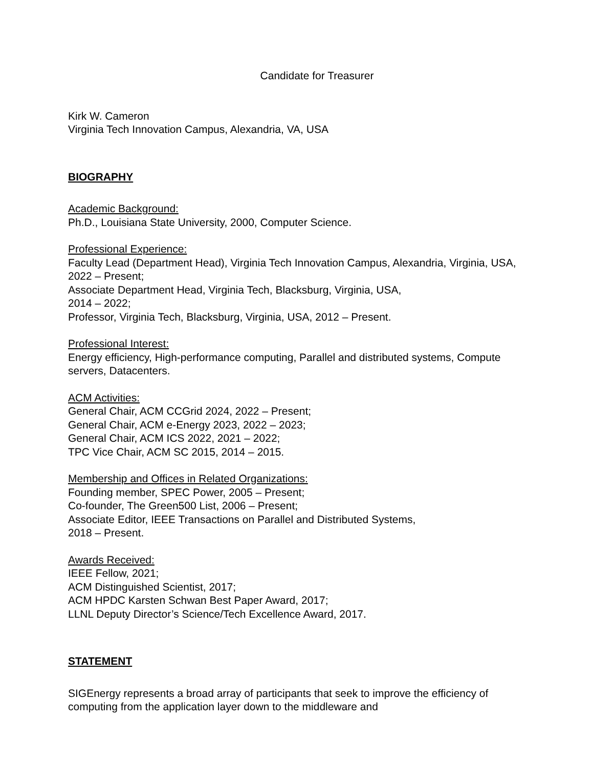Candidate for Treasurer
Kirk W. Cameron
Virginia Tech Innovation Campus, Alexandria, VA, USA
BIOGRAPHY
Academic Background:
Ph.D., Louisiana State University, 2000, Computer Science.
Professional Experience:
Faculty Lead (Department Head), Virginia Tech Innovation Campus, Alexandria, Virginia, USA, 2022 – Present;
Associate Department Head, Virginia Tech, Blacksburg, Virginia, USA,
2014 – 2022;
Professor, Virginia Tech, Blacksburg, Virginia, USA, 2012 – Present.
Professional Interest:
Energy efficiency, High-performance computing, Parallel and distributed systems, Compute servers, Datacenters.
ACM Activities:
General Chair, ACM CCGrid 2024, 2022 – Present;
General Chair, ACM e-Energy 2023, 2022 – 2023;
General Chair, ACM ICS 2022, 2021 – 2022;
TPC Vice Chair, ACM SC 2015, 2014 – 2015.
Membership and Offices in Related Organizations:
Founding member, SPEC Power, 2005 – Present;
Co-founder, The Green500 List, 2006 – Present;
Associate Editor, IEEE Transactions on Parallel and Distributed Systems,
2018 – Present.
Awards Received:
IEEE Fellow, 2021;
ACM Distinguished Scientist, 2017;
ACM HPDC Karsten Schwan Best Paper Award, 2017;
LLNL Deputy Director’s Science/Tech Excellence Award, 2017.
STATEMENT
SIGEnergy represents a broad array of participants that seek to improve the efficiency of computing from the application layer down to the middleware and